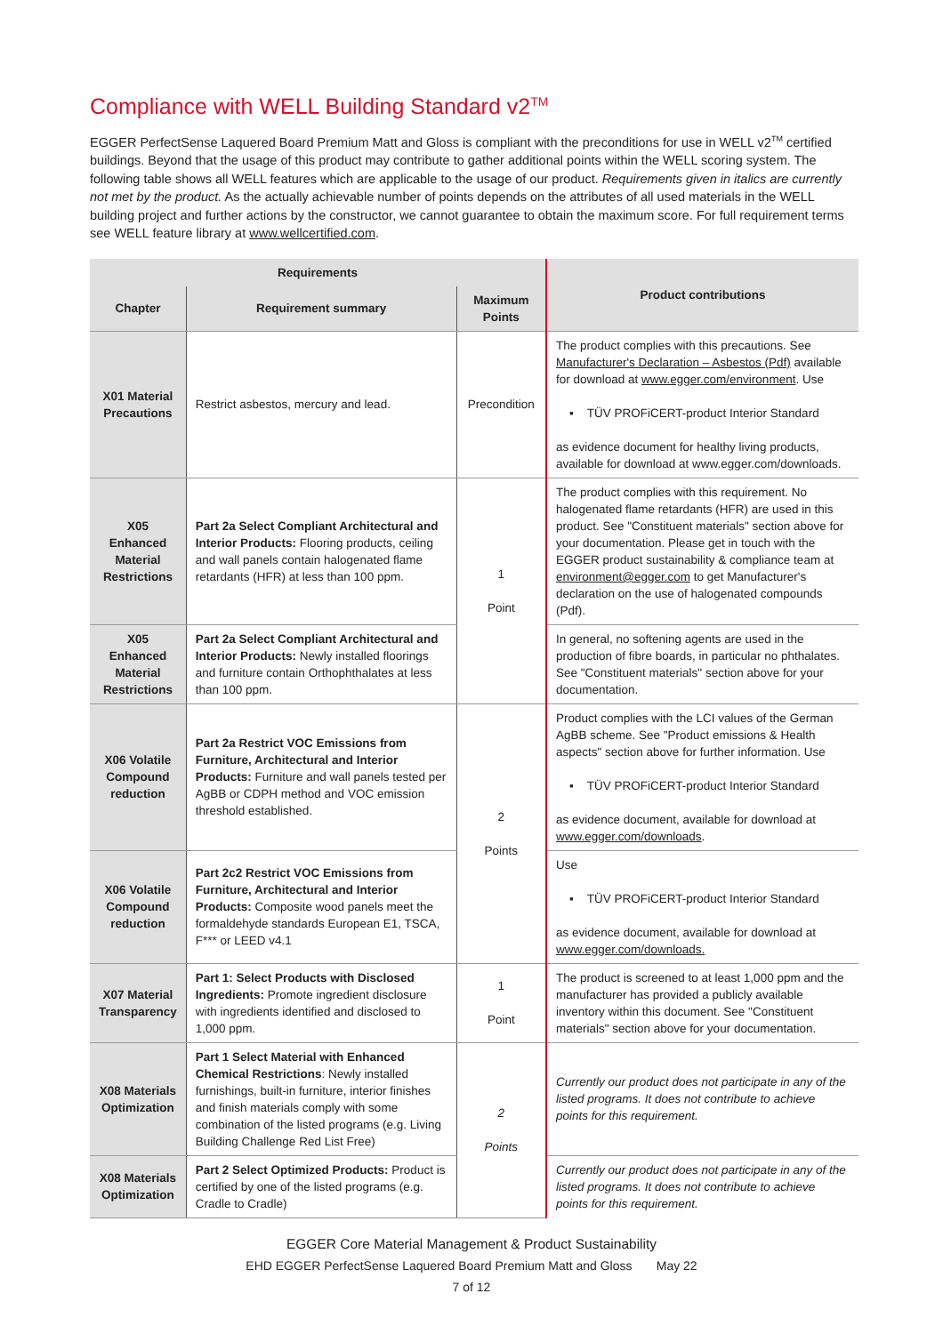Compliance with WELL Building Standard v2<sup>TM</sup>
EGGER PerfectSense Laquered Board Premium Matt and Gloss is compliant with the preconditions for use in WELL v2<sup>TM</sup> certified buildings. Beyond that the usage of this product may contribute to gather additional points within the WELL scoring system. The following table shows all WELL features which are applicable to the usage of our product. Requirements given in italics are currently not met by the product. As the actually achievable number of points depends on the attributes of all used materials in the WELL building project and further actions by the constructor, we cannot guarantee to obtain the maximum score. For full requirement terms see WELL feature library at www.wellcertified.com.
| Requirements | | | Product contributions |
| --- | --- | --- | --- |
| Chapter | Requirement summary | Maximum Points | |
| X01 Material Precautions | Restrict asbestos, mercury and lead. | Precondition | The product complies with this precautions. See Manufacturer's Declaration – Asbestos (Pdf) available for download at www.egger.com/environment . Use ▪ TÜV PROFiCERT-product Interior Standard as evidence document for healthy living products, available for download at www.egger.com/downloads. |
| X05 Enhanced Material Restrictions | Part 2a Select Compliant Architectural and Interior Products: Flooring products, ceiling and wall panels contain halogenated flame retardants (HFR) at less than 100 ppm. | 1 Point | The product complies with this requirement. No halogenated flame retardants (HFR) are used in this product. See "Constituent materials" section above for your documentation. Please get in touch with the EGGER product sustainability & compliance team at environment@egger.com to get Manufacturer's declaration on the use of halogenated compounds (Pdf). |
| X05 Enhanced Material Restrictions | Part 2a Select Compliant Architectural and Interior Products: Newly installed floorings and furniture contain Orthophthalates at less than 100 ppm. | | In general, no softening agents are used in the production of fibre boards, in particular no phthalates. See "Constituent materials" section above for your documentation. |
| X06 Volatile Compound reduction | Part 2a Restrict VOC Emissions from Furniture, Architectural and Interior Products: Furniture and wall panels tested per AgBB or CDPH method and VOC emission threshold established. | 2 Points | Product complies with the LCI values of the German AgBB scheme. See "Product emissions & Health aspects" section above for further information. Use ▪ TÜV PROFiCERT-product Interior Standard as evidence document, available for download at www.egger.com/downloads . |
| X06 Volatile Compound reduction | Part 2c2 Restrict VOC Emissions from Furniture, Architectural and Interior Products: Composite wood panels meet the formaldehyde standards European E1, TSCA, F*** or LEED v4.1 | | Use ▪ TÜV PROFiCERT-product Interior Standard as evidence document, available for download at www.egger.com/downloads. |
| X07 Material Transparency | Part 1: Select Products with Disclosed Ingredients: Promote ingredient disclosure with ingredients identified and disclosed to 1,000 ppm. | 1 Point | The product is screened to at least 1,000 ppm and the manufacturer has provided a publicly available inventory within this document. See "Constituent materials" section above for your documentation. |
| X08 Materials Optimization | Part 1 Select Material with Enhanced Chemical Restrictions : Newly installed furnishings, built-in furniture, interior finishes and finish materials comply with some combination of the listed programs (e.g. Living Building Challenge Red List Free) | 2 Points | Currently our product does not participate in any of the listed programs. It does not contribute to achieve points for this requirement. |
| X08 Materials Optimization | Part 2 Select Optimized Products: Product is certified by one of the listed programs (e.g. Cradle to Cradle) | | Currently our product does not participate in any of the listed programs. It does not contribute to achieve points for this requirement. |
EGGER Core Material Management & Product Sustainability
EHD EGGER PerfectSense Laquered Board Premium Matt and Gloss May 22
7 of 12